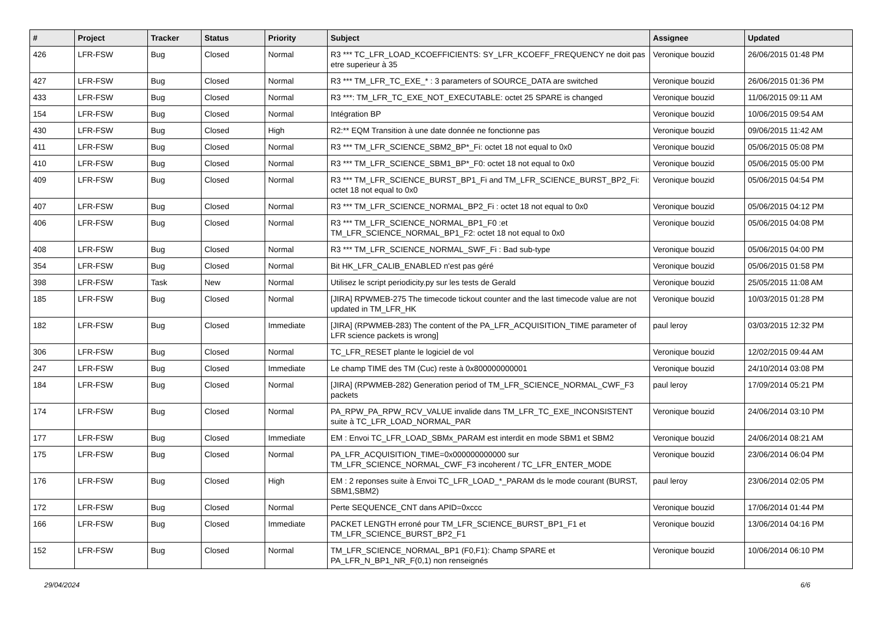| # | Project | Tracker | Status | Priority | Subject | Assignee | Updated |
| --- | --- | --- | --- | --- | --- | --- | --- |
| 426 | LFR-FSW | Bug | Closed | Normal | R3 *** TC_LFR_LOAD_KCOEFFICIENTS: SY_LFR_KCOEFF_FREQUENCY ne doit pas etre superieur à 35 | Veronique bouzid | 26/06/2015 01:48 PM |
| 427 | LFR-FSW | Bug | Closed | Normal | R3 *** TM_LFR_TC_EXE_* : 3 parameters of SOURCE_DATA are switched | Veronique bouzid | 26/06/2015 01:36 PM |
| 433 | LFR-FSW | Bug | Closed | Normal | R3 ***: TM_LFR_TC_EXE_NOT_EXECUTABLE: octet 25 SPARE is changed | Veronique bouzid | 11/06/2015 09:11 AM |
| 154 | LFR-FSW | Bug | Closed | Normal | Intégration BP | Veronique bouzid | 10/06/2015 09:54 AM |
| 430 | LFR-FSW | Bug | Closed | High | R2:** EQM Transition à une date donnée ne fonctionne pas | Veronique bouzid | 09/06/2015 11:42 AM |
| 411 | LFR-FSW | Bug | Closed | Normal | R3 *** TM_LFR_SCIENCE_SBM2_BP*_Fi: octet 18 not equal to 0x0 | Veronique bouzid | 05/06/2015 05:08 PM |
| 410 | LFR-FSW | Bug | Closed | Normal | R3 *** TM_LFR_SCIENCE_SBM1_BP*_F0: octet 18 not equal to 0x0 | Veronique bouzid | 05/06/2015 05:00 PM |
| 409 | LFR-FSW | Bug | Closed | Normal | R3 *** TM_LFR_SCIENCE_BURST_BP1_Fi and TM_LFR_SCIENCE_BURST_BP2_Fi: octet 18 not equal to 0x0 | Veronique bouzid | 05/06/2015 04:54 PM |
| 407 | LFR-FSW | Bug | Closed | Normal | R3 *** TM_LFR_SCIENCE_NORMAL_BP2_Fi : octet 18 not equal to 0x0 | Veronique bouzid | 05/06/2015 04:12 PM |
| 406 | LFR-FSW | Bug | Closed | Normal | R3 *** TM_LFR_SCIENCE_NORMAL_BP1_F0 :et TM_LFR_SCIENCE_NORMAL_BP1_F2: octet 18 not equal to 0x0 | Veronique bouzid | 05/06/2015 04:08 PM |
| 408 | LFR-FSW | Bug | Closed | Normal | R3 *** TM_LFR_SCIENCE_NORMAL_SWF_Fi : Bad sub-type | Veronique bouzid | 05/06/2015 04:00 PM |
| 354 | LFR-FSW | Bug | Closed | Normal | Bit HK_LFR_CALIB_ENABLED n'est pas géré | Veronique bouzid | 05/06/2015 01:58 PM |
| 398 | LFR-FSW | Task | New | Normal | Utilisez le script periodicity.py sur les tests de Gerald | Veronique bouzid | 25/05/2015 11:08 AM |
| 185 | LFR-FSW | Bug | Closed | Normal | [JIRA] RPWMEB-275 The timecode tickout counter and the last timecode value are not updated in TM_LFR_HK | Veronique bouzid | 10/03/2015 01:28 PM |
| 182 | LFR-FSW | Bug | Closed | Immediate | [JIRA] (RPWMEB-283) The content of the PA_LFR_ACQUISITION_TIME parameter of LFR science packets is wrong] | paul leroy | 03/03/2015 12:32 PM |
| 306 | LFR-FSW | Bug | Closed | Normal | TC_LFR_RESET plante le logiciel de vol | Veronique bouzid | 12/02/2015 09:44 AM |
| 247 | LFR-FSW | Bug | Closed | Immediate | Le champ TIME des TM (Cuc) reste à 0x800000000001 | Veronique bouzid | 24/10/2014 03:08 PM |
| 184 | LFR-FSW | Bug | Closed | Normal | [JIRA] (RPWMEB-282) Generation period of TM_LFR_SCIENCE_NORMAL_CWF_F3 packets | paul leroy | 17/09/2014 05:21 PM |
| 174 | LFR-FSW | Bug | Closed | Normal | PA_RPW_PA_RPW_RCV_VALUE invalide dans TM_LFR_TC_EXE_INCONSISTENT suite à TC_LFR_LOAD_NORMAL_PAR | Veronique bouzid | 24/06/2014 03:10 PM |
| 177 | LFR-FSW | Bug | Closed | Immediate | EM : Envoi TC_LFR_LOAD_SBMx_PARAM est interdit en mode SBM1 et SBM2 | Veronique bouzid | 24/06/2014 08:21 AM |
| 175 | LFR-FSW | Bug | Closed | Normal | PA_LFR_ACQUISITION_TIME=0x000000000000 sur TM_LFR_SCIENCE_NORMAL_CWF_F3 incoherent / TC_LFR_ENTER_MODE | Veronique bouzid | 23/06/2014 06:04 PM |
| 176 | LFR-FSW | Bug | Closed | High | EM : 2 reponses suite à Envoi TC_LFR_LOAD_*_PARAM ds le mode courant (BURST, SBM1,SBM2) | paul leroy | 23/06/2014 02:05 PM |
| 172 | LFR-FSW | Bug | Closed | Normal | Perte SEQUENCE_CNT dans APID=0xccc | Veronique bouzid | 17/06/2014 01:44 PM |
| 166 | LFR-FSW | Bug | Closed | Immediate | PACKET LENGTH erroné pour TM_LFR_SCIENCE_BURST_BP1_F1 et TM_LFR_SCIENCE_BURST_BP2_F1 | Veronique bouzid | 13/06/2014 04:16 PM |
| 152 | LFR-FSW | Bug | Closed | Normal | TM_LFR_SCIENCE_NORMAL_BP1 (F0,F1): Champ SPARE et PA_LFR_N_BP1_NR_F(0,1) non renseignés | Veronique bouzid | 10/06/2014 06:10 PM |
29/04/2024 6/6